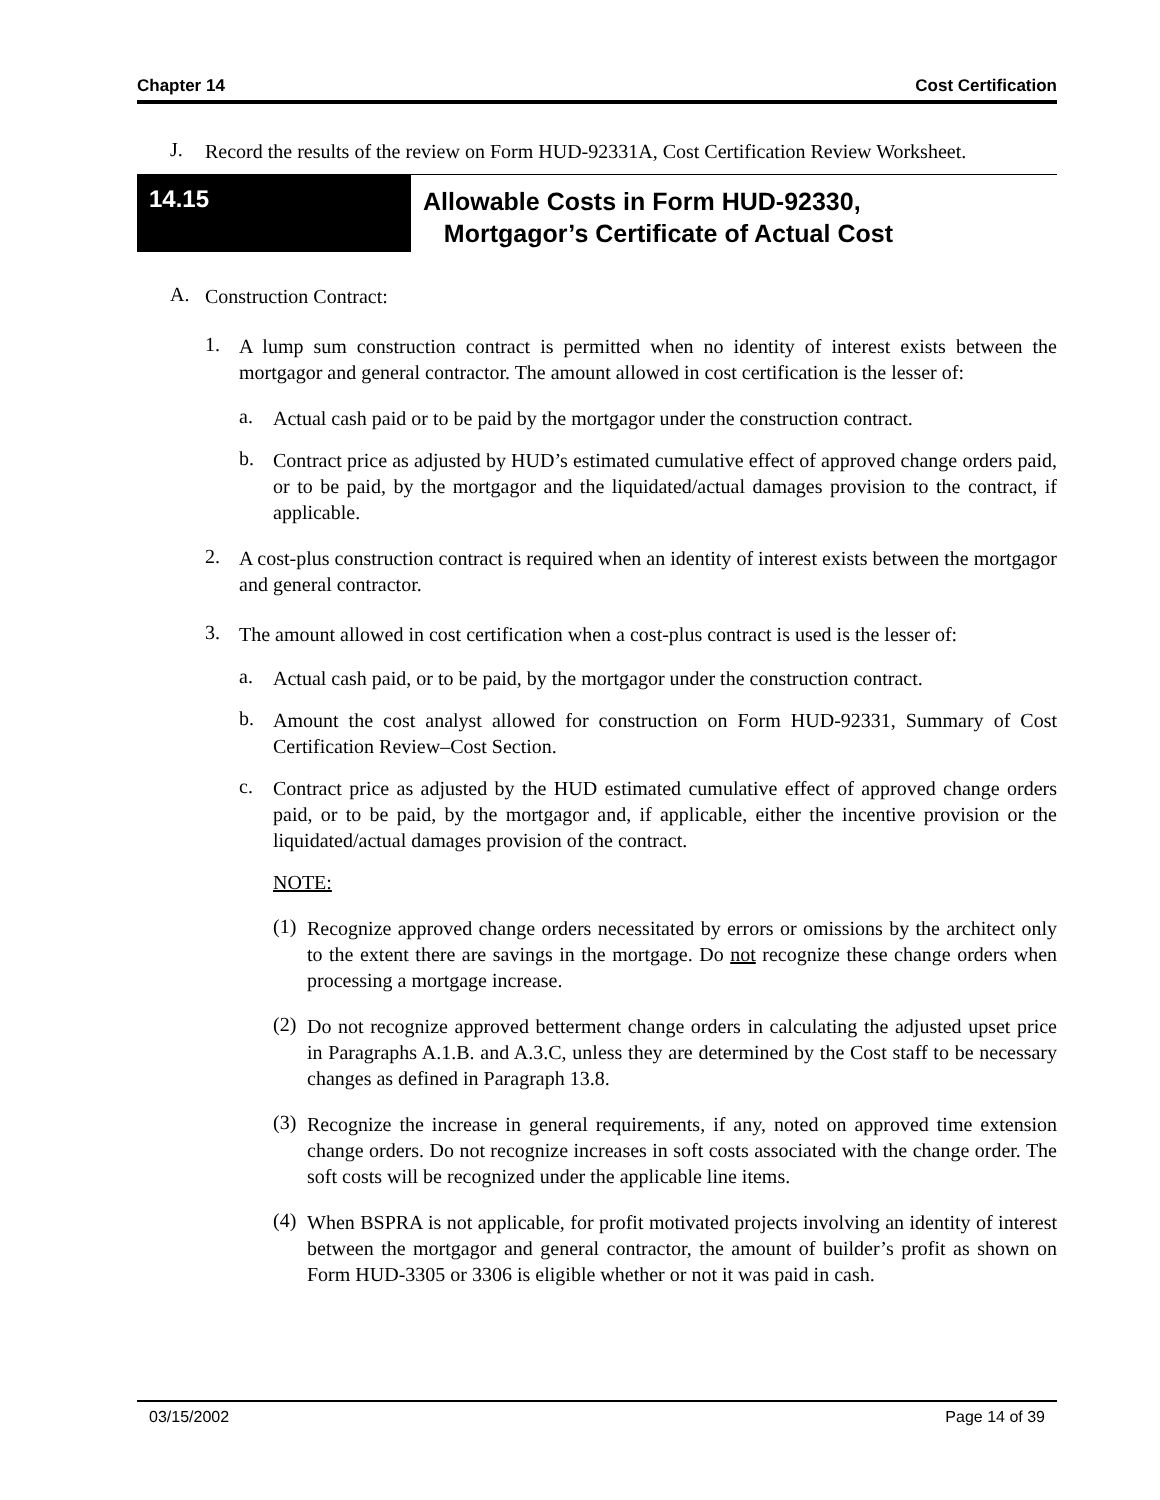Chapter 14 Cost Certification
J.
Record the results of the review on Form HUD-92331A, Cost Certification Review Worksheet.
14.15
Allowable Costs in Form HUD-92330,
Mortgagor’s Certificate of Actual Cost
A.
Construction Contract:
1.
A lump sum construction contract is permitted when no identity of interest exists between the mortgagor and general contractor. The amount allowed in cost certification is the lesser of:
a.
Actual cash paid or to be paid by the mortgagor under the construction contract.
b.
Contract price as adjusted by HUD’s estimated cumulative effect of approved change orders paid, or to be paid, by the mortgagor and the liquidated/actual damages provision to the contract, if applicable.
2.
A cost-plus construction contract is required when an identity of interest exists between the mortgagor and general contractor.
3.
The amount allowed in cost certification when a cost-plus contract is used is the lesser of:
a.
Actual cash paid, or to be paid, by the mortgagor under the construction contract.
b.
Amount the cost analyst allowed for construction on Form HUD-92331, Summary of Cost Certification Review–Cost Section.
c.
Contract price as adjusted by the HUD estimated cumulative effect of approved change orders paid, or to be paid, by the mortgagor and, if applicable, either the incentive provision or the liquidated/actual damages provision of the contract.
NOTE:
(1)
Recognize approved change orders necessitated by errors or omissions by the architect only to the extent there are savings in the mortgage. Do not recognize these change orders when processing a mortgage increase.
(2)
Do not recognize approved betterment change orders in calculating the adjusted upset price in Paragraphs A.1.B. and A.3.C, unless they are determined by the Cost staff to be necessary changes as defined in Paragraph 13.8.
(3)
Recognize the increase in general requirements, if any, noted on approved time extension change orders. Do not recognize increases in soft costs associated with the change order. The soft costs will be recognized under the applicable line items.
(4)
When BSPRA is not applicable, for profit motivated projects involving an identity of interest between the mortgagor and general contractor, the amount of builder’s profit as shown on Form HUD-3305 or 3306 is eligible whether or not it was paid in cash.
03/15/2002 Page 14 of 39